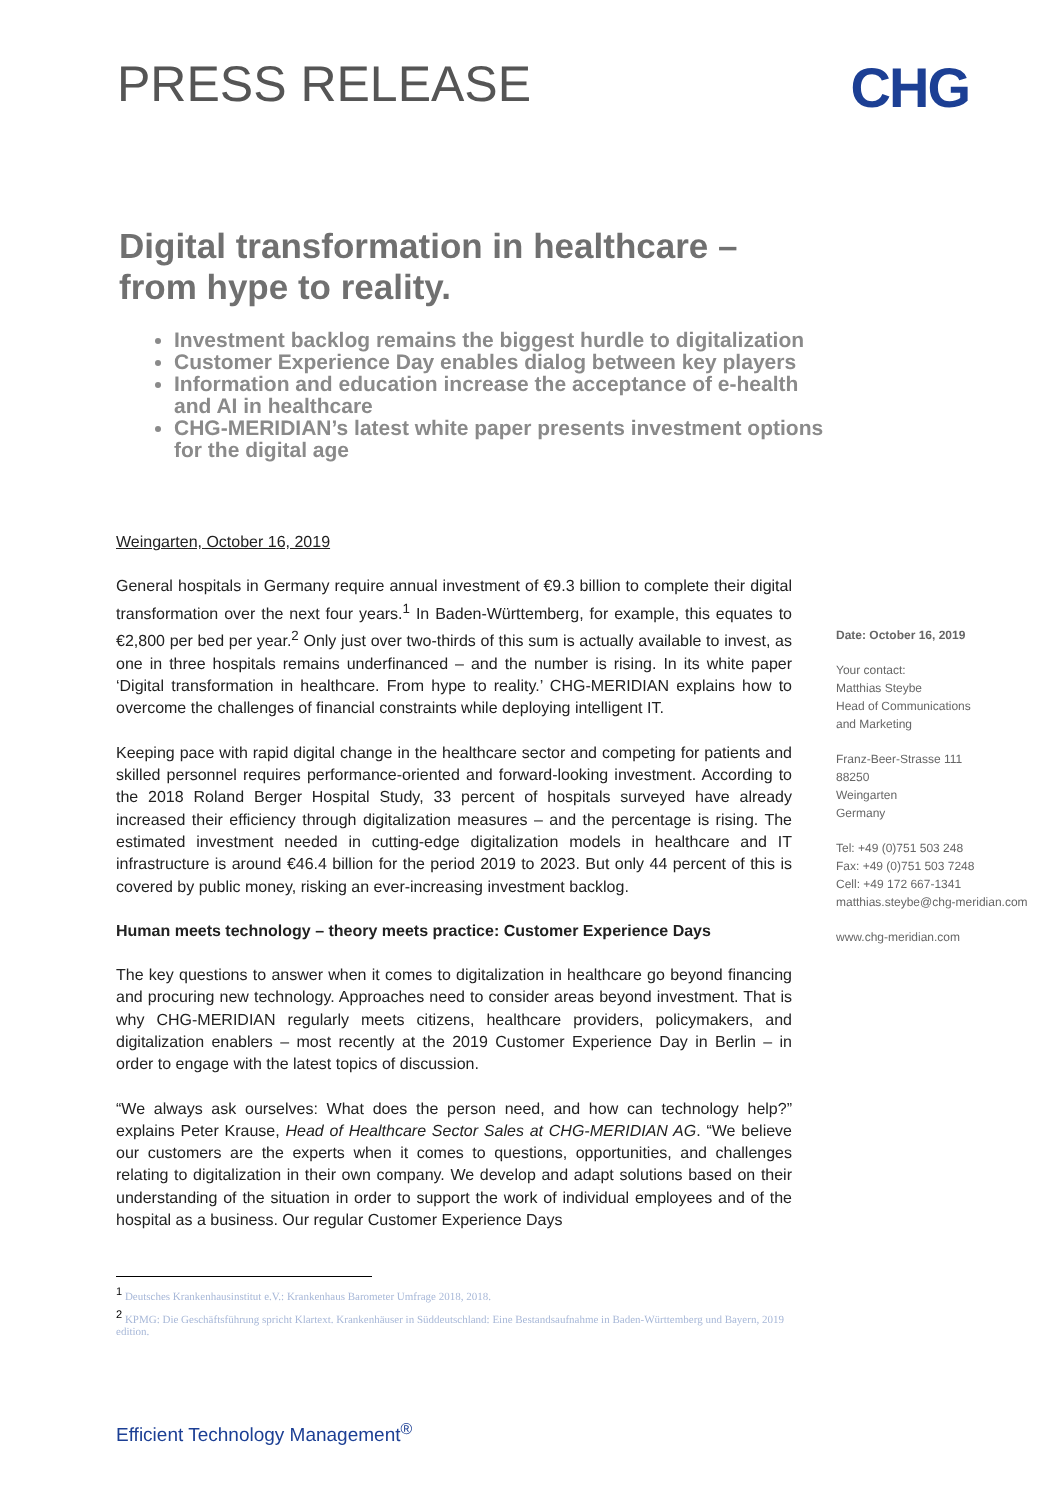PRESS RELEASE CHG
Digital transformation in healthcare – from hype to reality.
Investment backlog remains the biggest hurdle to digitalization
Customer Experience Day enables dialog between key players
Information and education increase the acceptance of e-health and AI in healthcare
CHG-MERIDIAN’s latest white paper presents investment options for the digital age
Weingarten, October 16, 2019
General hospitals in Germany require annual investment of €9.3 billion to complete their digital transformation over the next four years.<sup>1</sup> In Baden-Württemberg, for example, this equates to €2,800 per bed per year.<sup>2</sup> Only just over two-thirds of this sum is actually available to invest, as one in three hospitals remains underfinanced – and the number is rising. In its white paper ‘Digital transformation in healthcare. From hype to reality.’ CHG-MERIDIAN explains how to overcome the challenges of financial constraints while deploying intelligent IT.
Keeping pace with rapid digital change in the healthcare sector and competing for patients and skilled personnel requires performance-oriented and forward-looking investment. According to the 2018 Roland Berger Hospital Study, 33 percent of hospitals surveyed have already increased their efficiency through digitalization measures – and the percentage is rising. The estimated investment needed in cutting-edge digitalization models in healthcare and IT infrastructure is around €46.4 billion for the period 2019 to 2023. But only 44 percent of this is covered by public money, risking an ever-increasing investment backlog.
Human meets technology – theory meets practice: Customer Experience Days
The key questions to answer when it comes to digitalization in healthcare go beyond financing and procuring new technology. Approaches need to consider areas beyond investment. That is why CHG-MERIDIAN regularly meets citizens, healthcare providers, policymakers, and digitalization enablers – most recently at the 2019 Customer Experience Day in Berlin – in order to engage with the latest topics of discussion.
“We always ask ourselves: What does the person need, and how can technology help?” explains Peter Krause, Head of Healthcare Sector Sales at CHG-MERIDIAN AG. “We believe our customers are the experts when it comes to questions, opportunities, and challenges relating to digitalization in their own company. We develop and adapt solutions based on their understanding of the situation in order to support the work of individual employees and of the hospital as a business. Our regular Customer Experience Days
Date: October 16, 2019
Your contact:
Matthias Steybe
Head of Communications
and Marketing
Franz-Beer-Strasse 111
88250
Weingarten
Germany
Tel: +49 (0)751 503 248
Fax: +49 (0)751 503 7248
Cell: +49 172 667-1341
matthias.steybe@chg-meridian.com
www.chg-meridian.com
<sup>1</sup> Deutsches Krankenhausinstitut e.V.: Krankenhaus Barometer Umfrage 2018, 2018.
<sup>2</sup> KPMG: Die Geschäftsführung spricht Klartext. Krankenhäuser in Süddeutschland: Eine Bestandsaufnahme in Baden-Württemberg und Bayern, 2019 edition.
Efficient Technology Management<sup>®</sup>